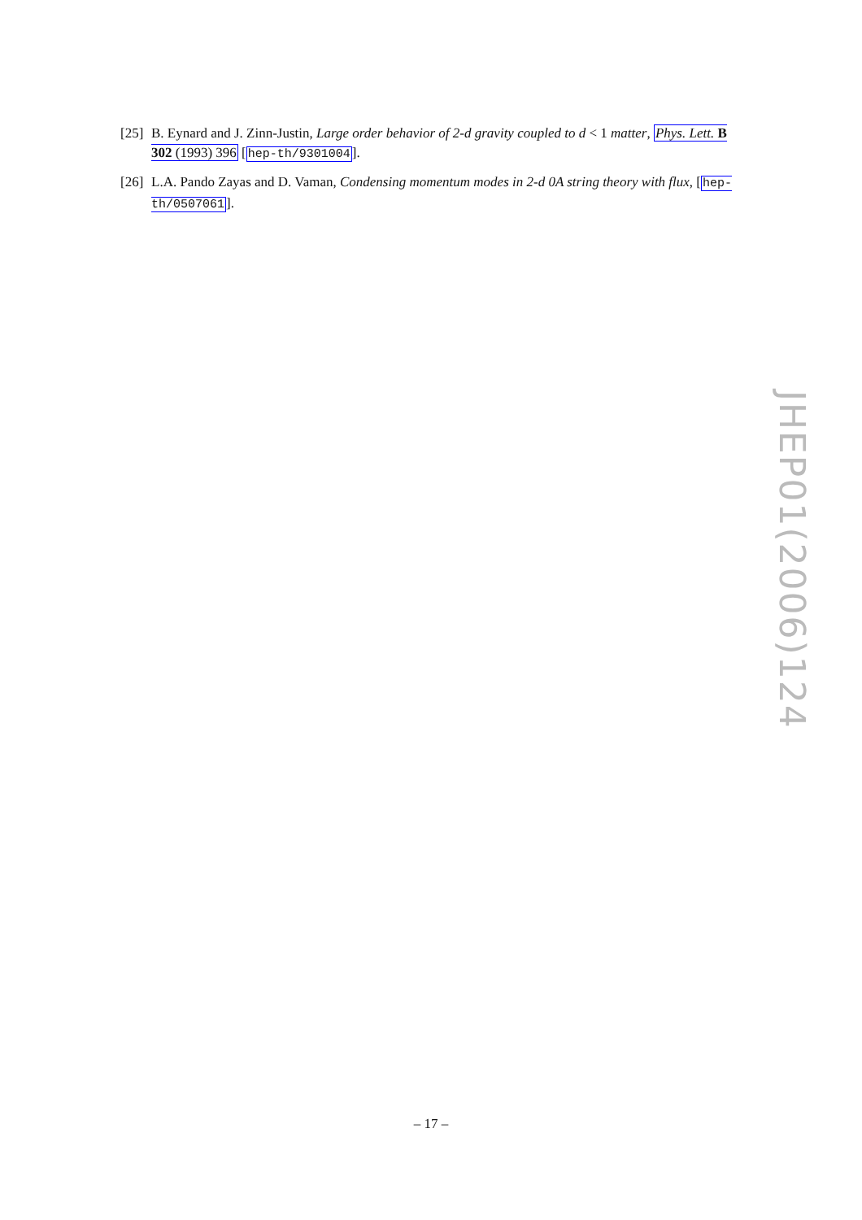[25] B. Eynard and J. Zinn-Justin, Large order behavior of 2-d gravity coupled to d < 1 matter, Phys. Lett. B 302 (1993) 396 [hep-th/9301004].
[26] L.A. Pando Zayas and D. Vaman, Condensing momentum modes in 2-d 0A string theory with flux, [hep-th/0507061].
JHEP01(2006)124
– 17 –